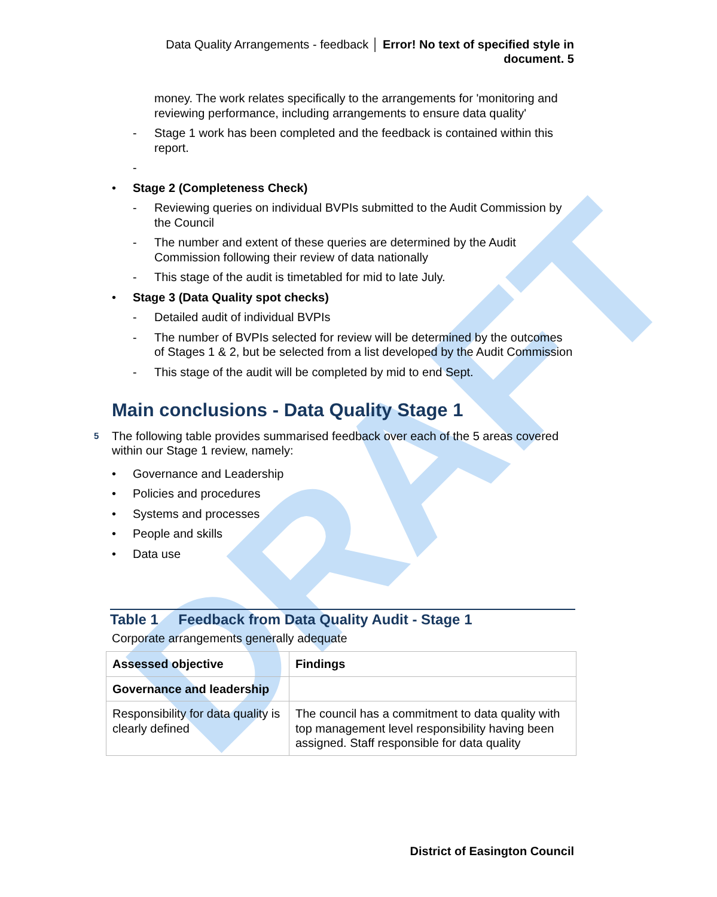DRAFT
Data Quality Arrangements - feedback │ Error! No text of specified style in document. 5
money. The work relates specifically to the arrangements for 'monitoring and reviewing performance, including arrangements to ensure data quality'
- Stage 1 work has been completed and the feedback is contained within this report.
-
• Stage 2 (Completeness Check)
- Reviewing queries on individual BVPIs submitted to the Audit Commission by the Council
- The number and extent of these queries are determined by the Audit Commission following their review of data nationally
- This stage of the audit is timetabled for mid to late July.
• Stage 3 (Data Quality spot checks)
- Detailed audit of individual BVPIs
- The number of BVPIs selected for review will be determined by the outcomes of Stages 1 & 2, but be selected from a list developed by the Audit Commission
- This stage of the audit will be completed by mid to end Sept.
Main conclusions - Data Quality Stage 1
5 The following table provides summarised feedback over each of the 5 areas covered within our Stage 1 review, namely:
• Governance and Leadership
• Policies and procedures
• Systems and processes
• People and skills
• Data use
Table 1 Feedback from Data Quality Audit - Stage 1
Corporate arrangements generally adequate
| Assessed objective | Findings |
| --- | --- |
| Governance and leadership | |
| Responsibility for data quality is clearly defined | The council has a commitment to data quality with top management level responsibility having been assigned. Staff responsible for data quality |
District of Easington Council